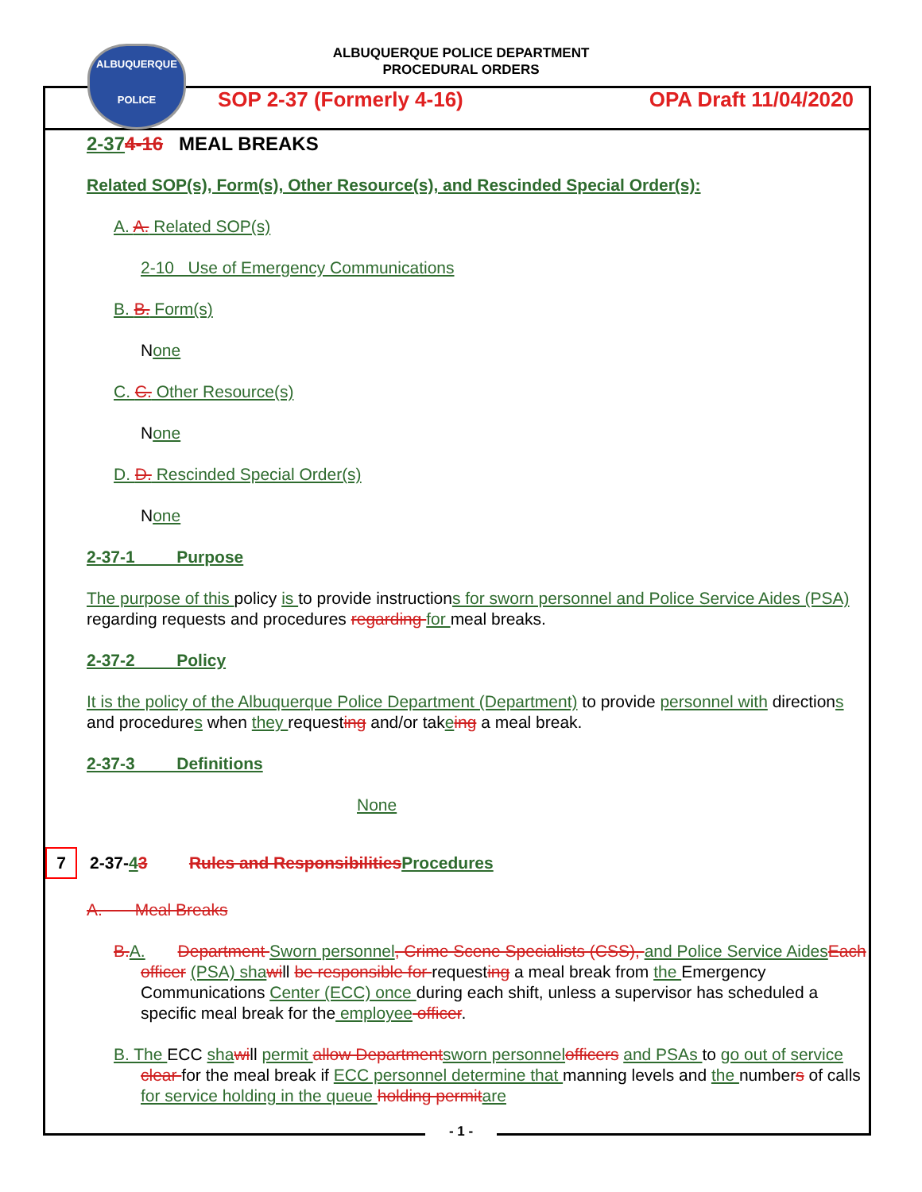ALBUQUERQUE
POLICE
ALBUQUERQUE POLICE DEPARTMENT
PROCEDURAL ORDERS
SOP 2-37 (Formerly 4-16) OPA Draft 11/04/2020
2-374-16 MEAL BREAKS
Related SOP(s), Form(s), Other Resource(s), and Rescinded Special Order(s):
A. A. Related SOP(s)
2-10 Use of Emergency Communications
B. B. Form(s)
None
C. C. Other Resource(s)
None
D. D. Rescinded Special Order(s)
None
2-37-1 Purpose
The purpose of this policy is to provide instructions for sworn personnel and Police Service Aides (PSA) regarding requests and procedures regarding for meal breaks.
2-37-2 Policy
It is the policy of the Albuquerque Police Department (Department) to provide personnel with directions and procedures when they requesting and/or takeing a meal break.
2-37-3 Definitions
None
7 2-37-43 Rules and Responsibilities Procedures
A. Meal Breaks
B. A. Department Sworn personnel, Crime Scene Specialists (CSS), and Police Service Aides Each officer (PSA) sha will be responsible for requesting a meal break from the Emergency Communications Center (ECC) once during each shift, unless a supervisor has scheduled a specific meal break for the employee officer.
B. The ECC sha will permit allow Department sworn personnel officers and PSAs to go out of service clear for the meal break if ECC personnel determine that manning levels and the numbers of calls for service holding in the queue holding permit are
- 1 -